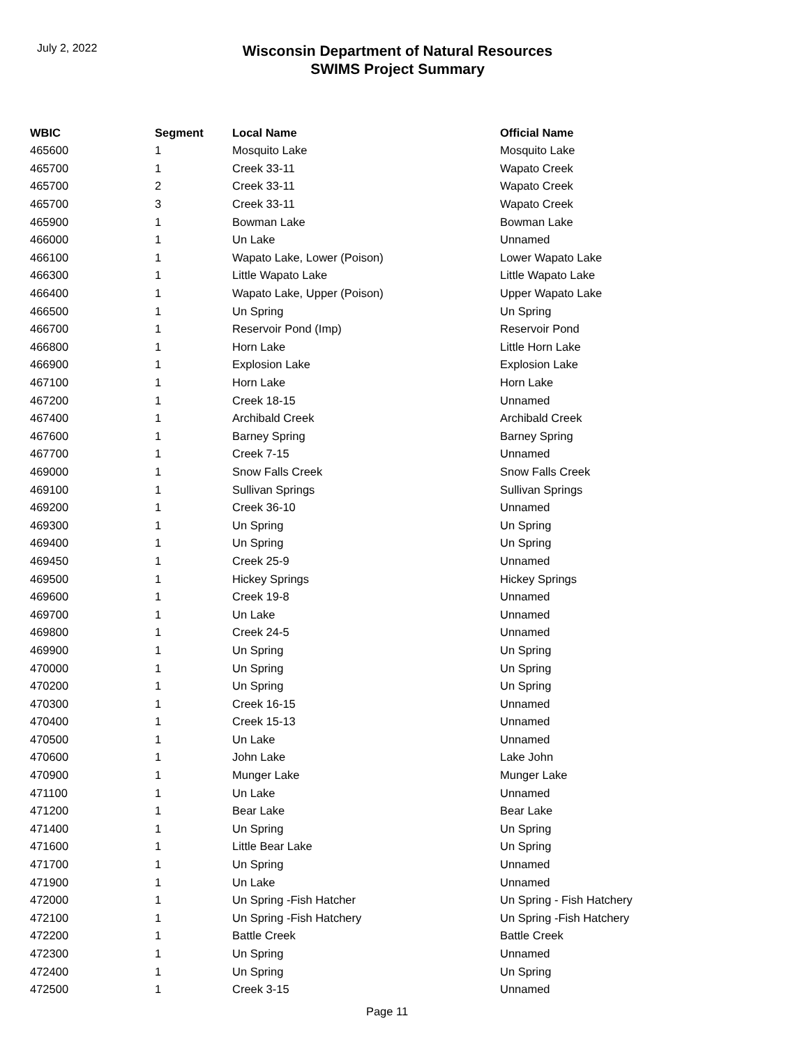July 2, 2022
Wisconsin Department of Natural Resources
SWIMS Project Summary
| WBIC | Segment | Local Name | Official Name |
| --- | --- | --- | --- |
| 465600 | 1 | Mosquito Lake | Mosquito Lake |
| 465700 | 1 | Creek 33-11 | Wapato Creek |
| 465700 | 2 | Creek 33-11 | Wapato Creek |
| 465700 | 3 | Creek 33-11 | Wapato Creek |
| 465900 | 1 | Bowman Lake | Bowman Lake |
| 466000 | 1 | Un Lake | Unnamed |
| 466100 | 1 | Wapato Lake, Lower (Poison) | Lower Wapato Lake |
| 466300 | 1 | Little Wapato Lake | Little Wapato Lake |
| 466400 | 1 | Wapato Lake, Upper (Poison) | Upper Wapato Lake |
| 466500 | 1 | Un Spring | Un Spring |
| 466700 | 1 | Reservoir Pond (Imp) | Reservoir Pond |
| 466800 | 1 | Horn Lake | Little Horn Lake |
| 466900 | 1 | Explosion Lake | Explosion Lake |
| 467100 | 1 | Horn Lake | Horn Lake |
| 467200 | 1 | Creek 18-15 | Unnamed |
| 467400 | 1 | Archibald Creek | Archibald Creek |
| 467600 | 1 | Barney Spring | Barney Spring |
| 467700 | 1 | Creek 7-15 | Unnamed |
| 469000 | 1 | Snow Falls Creek | Snow Falls Creek |
| 469100 | 1 | Sullivan Springs | Sullivan Springs |
| 469200 | 1 | Creek 36-10 | Unnamed |
| 469300 | 1 | Un Spring | Un Spring |
| 469400 | 1 | Un Spring | Un Spring |
| 469450 | 1 | Creek 25-9 | Unnamed |
| 469500 | 1 | Hickey Springs | Hickey Springs |
| 469600 | 1 | Creek 19-8 | Unnamed |
| 469700 | 1 | Un Lake | Unnamed |
| 469800 | 1 | Creek 24-5 | Unnamed |
| 469900 | 1 | Un Spring | Un Spring |
| 470000 | 1 | Un Spring | Un Spring |
| 470200 | 1 | Un Spring | Un Spring |
| 470300 | 1 | Creek 16-15 | Unnamed |
| 470400 | 1 | Creek 15-13 | Unnamed |
| 470500 | 1 | Un Lake | Unnamed |
| 470600 | 1 | John Lake | Lake John |
| 470900 | 1 | Munger Lake | Munger Lake |
| 471100 | 1 | Un Lake | Unnamed |
| 471200 | 1 | Bear Lake | Bear Lake |
| 471400 | 1 | Un Spring | Un Spring |
| 471600 | 1 | Little Bear Lake | Un Spring |
| 471700 | 1 | Un Spring | Unnamed |
| 471900 | 1 | Un Lake | Unnamed |
| 472000 | 1 | Un Spring -Fish Hatcher | Un Spring - Fish Hatchery |
| 472100 | 1 | Un Spring -Fish Hatchery | Un Spring -Fish Hatchery |
| 472200 | 1 | Battle Creek | Battle Creek |
| 472300 | 1 | Un Spring | Unnamed |
| 472400 | 1 | Un Spring | Un Spring |
| 472500 | 1 | Creek 3-15 | Unnamed |
Page 11